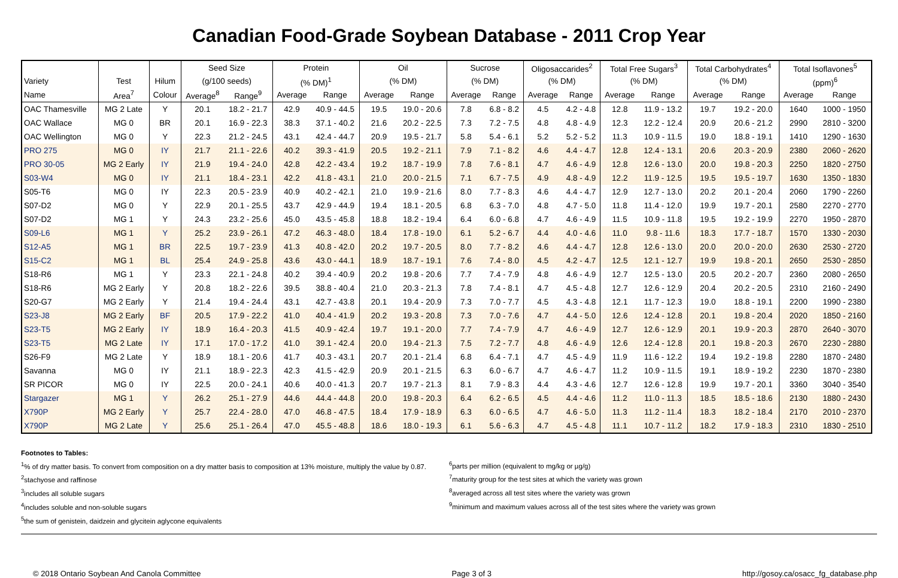Canadian Food-Grade Soybean Database - 2011 Crop Year
| | | | Seed Size | | Protein | | Oil | | Sucrose | | Oligosaccarides<sup>2</sup> | | Total Free Sugars<sup>3</sup> | | Total Carbohydrates<sup>4</sup> | | Total Isoflavones<sup>5</sup> | |
| --- | --- | --- | --- | --- | --- | --- | --- | --- | --- | --- | --- | --- | --- | --- | --- | --- | --- | --- |
| Variety | Test | Hilum | (g/100 seeds) | | (% DM)<sup>1</sup> | | (% DM) | | (% DM) | | (% DM) | | (% DM) | | (% DM) | | (ppm)<sup>6</sup> | |
| Name | Area<sup>7</sup> | Colour | Average<sup>8</sup> | Range<sup>9</sup> | Average | Range | Average | Range | Average | Range | Average | Range | Average | Range | Average | Range | Average | Range |
| OAC Thamesville | MG 2 Late | Y | 20.1 | 18.2 - 21.7 | 42.9 | 40.9 - 44.5 | 19.5 | 19.0 - 20.6 | 7.8 | 6.8 - 8.2 | 4.5 | 4.2 - 4.8 | 12.8 | 11.9 - 13.2 | 19.7 | 19.2 - 20.0 | 1640 | 1000 - 1950 |
| OAC Wallace | MG 0 | BR | 20.1 | 16.9 - 22.3 | 38.3 | 37.1 - 40.2 | 21.6 | 20.2 - 22.5 | 7.3 | 7.2 - 7.5 | 4.8 | 4.8 - 4.9 | 12.3 | 12.2 - 12.4 | 20.9 | 20.6 - 21.2 | 2990 | 2810 - 3200 |
| OAC Wellington | MG 0 | Y | 22.3 | 21.2 - 24.5 | 43.1 | 42.4 - 44.7 | 20.9 | 19.5 - 21.7 | 5.8 | 5.4 - 6.1 | 5.2 | 5.2 - 5.2 | 11.3 | 10.9 - 11.5 | 19.0 | 18.8 - 19.1 | 1410 | 1290 - 1630 |
| PRO 275 | MG 0 | IY | 21.7 | 21.1 - 22.6 | 40.2 | 39.3 - 41.9 | 20.5 | 19.2 - 21.1 | 7.9 | 7.1 - 8.2 | 4.6 | 4.4 - 4.7 | 12.8 | 12.4 - 13.1 | 20.6 | 20.3 - 20.9 | 2380 | 2060 - 2620 |
| PRO 30-05 | MG 2 Early | IY | 21.9 | 19.4 - 24.0 | 42.8 | 42.2 - 43.4 | 19.2 | 18.7 - 19.9 | 7.8 | 7.6 - 8.1 | 4.7 | 4.6 - 4.9 | 12.8 | 12.6 - 13.0 | 20.0 | 19.8 - 20.3 | 2250 | 1820 - 2750 |
| S03-W4 | MG 0 | IY | 21.1 | 18.4 - 23.1 | 42.2 | 41.8 - 43.1 | 21.0 | 20.0 - 21.5 | 7.1 | 6.7 - 7.5 | 4.9 | 4.8 - 4.9 | 12.2 | 11.9 - 12.5 | 19.5 | 19.5 - 19.7 | 1630 | 1350 - 1830 |
| S05-T6 | MG 0 | IY | 22.3 | 20.5 - 23.9 | 40.9 | 40.2 - 42.1 | 21.0 | 19.9 - 21.6 | 8.0 | 7.7 - 8.3 | 4.6 | 4.4 - 4.7 | 12.9 | 12.7 - 13.0 | 20.2 | 20.1 - 20.4 | 2060 | 1790 - 2260 |
| S07-D2 | MG 0 | Y | 22.9 | 20.1 - 25.5 | 43.7 | 42.9 - 44.9 | 19.4 | 18.1 - 20.5 | 6.8 | 6.3 - 7.0 | 4.8 | 4.7 - 5.0 | 11.8 | 11.4 - 12.0 | 19.9 | 19.7 - 20.1 | 2580 | 2270 - 2770 |
| S07-D2 | MG 1 | Y | 24.3 | 23.2 - 25.6 | 45.0 | 43.5 - 45.8 | 18.8 | 18.2 - 19.4 | 6.4 | 6.0 - 6.8 | 4.7 | 4.6 - 4.9 | 11.5 | 10.9 - 11.8 | 19.5 | 19.2 - 19.9 | 2270 | 1950 - 2870 |
| S09-L6 | MG 1 | Y | 25.2 | 23.9 - 26.1 | 47.2 | 46.3 - 48.0 | 18.4 | 17.8 - 19.0 | 6.1 | 5.2 - 6.7 | 4.4 | 4.0 - 4.6 | 11.0 | 9.8 - 11.6 | 18.3 | 17.7 - 18.7 | 1570 | 1330 - 2030 |
| S12-A5 | MG 1 | BR | 22.5 | 19.7 - 23.9 | 41.3 | 40.8 - 42.0 | 20.2 | 19.7 - 20.5 | 8.0 | 7.7 - 8.2 | 4.6 | 4.4 - 4.7 | 12.8 | 12.6 - 13.0 | 20.0 | 20.0 - 20.0 | 2630 | 2530 - 2720 |
| S15-C2 | MG 1 | BL | 25.4 | 24.9 - 25.8 | 43.6 | 43.0 - 44.1 | 18.9 | 18.7 - 19.1 | 7.6 | 7.4 - 8.0 | 4.5 | 4.2 - 4.7 | 12.5 | 12.1 - 12.7 | 19.9 | 19.8 - 20.1 | 2650 | 2530 - 2850 |
| S18-R6 | MG 1 | Y | 23.3 | 22.1 - 24.8 | 40.2 | 39.4 - 40.9 | 20.2 | 19.8 - 20.6 | 7.7 | 7.4 - 7.9 | 4.8 | 4.6 - 4.9 | 12.7 | 12.5 - 13.0 | 20.5 | 20.2 - 20.7 | 2360 | 2080 - 2650 |
| S18-R6 | MG 2 Early | Y | 20.8 | 18.2 - 22.6 | 39.5 | 38.8 - 40.4 | 21.0 | 20.3 - 21.3 | 7.8 | 7.4 - 8.1 | 4.7 | 4.5 - 4.8 | 12.7 | 12.6 - 12.9 | 20.4 | 20.2 - 20.5 | 2310 | 2160 - 2490 |
| S20-G7 | MG 2 Early | Y | 21.4 | 19.4 - 24.4 | 43.1 | 42.7 - 43.8 | 20.1 | 19.4 - 20.9 | 7.3 | 7.0 - 7.7 | 4.5 | 4.3 - 4.8 | 12.1 | 11.7 - 12.3 | 19.0 | 18.8 - 19.1 | 2200 | 1990 - 2380 |
| S23-J8 | MG 2 Early | BF | 20.5 | 17.9 - 22.2 | 41.0 | 40.4 - 41.9 | 20.2 | 19.3 - 20.8 | 7.3 | 7.0 - 7.6 | 4.7 | 4.4 - 5.0 | 12.6 | 12.4 - 12.8 | 20.1 | 19.8 - 20.4 | 2020 | 1850 - 2160 |
| S23-T5 | MG 2 Early | IY | 18.9 | 16.4 - 20.3 | 41.5 | 40.9 - 42.4 | 19.7 | 19.1 - 20.0 | 7.7 | 7.4 - 7.9 | 4.7 | 4.6 - 4.9 | 12.7 | 12.6 - 12.9 | 20.1 | 19.9 - 20.3 | 2870 | 2640 - 3070 |
| S23-T5 | MG 2 Late | IY | 17.1 | 17.0 - 17.2 | 41.0 | 39.1 - 42.4 | 20.0 | 19.4 - 21.3 | 7.5 | 7.2 - 7.7 | 4.8 | 4.6 - 4.9 | 12.6 | 12.4 - 12.8 | 20.1 | 19.8 - 20.3 | 2670 | 2230 - 2880 |
| S26-F9 | MG 2 Late | Y | 18.9 | 18.1 - 20.6 | 41.7 | 40.3 - 43.1 | 20.7 | 20.1 - 21.4 | 6.8 | 6.4 - 7.1 | 4.7 | 4.5 - 4.9 | 11.9 | 11.6 - 12.2 | 19.4 | 19.2 - 19.8 | 2280 | 1870 - 2480 |
| Savanna | MG 0 | IY | 21.1 | 18.9 - 22.3 | 42.3 | 41.5 - 42.9 | 20.9 | 20.1 - 21.5 | 6.3 | 6.0 - 6.7 | 4.7 | 4.6 - 4.7 | 11.2 | 10.9 - 11.5 | 19.1 | 18.9 - 19.2 | 2230 | 1870 - 2380 |
| SR PICOR | MG 0 | IY | 22.5 | 20.0 - 24.1 | 40.6 | 40.0 - 41.3 | 20.7 | 19.7 - 21.3 | 8.1 | 7.9 - 8.3 | 4.4 | 4.3 - 4.6 | 12.7 | 12.6 - 12.8 | 19.9 | 19.7 - 20.1 | 3360 | 3040 - 3540 |
| Stargazer | MG 1 | Y | 26.2 | 25.1 - 27.9 | 44.6 | 44.4 - 44.8 | 20.0 | 19.8 - 20.3 | 6.4 | 6.2 - 6.5 | 4.5 | 4.4 - 4.6 | 11.2 | 11.0 - 11.3 | 18.5 | 18.5 - 18.6 | 2130 | 1880 - 2430 |
| X790P | MG 2 Early | Y | 25.7 | 22.4 - 28.0 | 47.0 | 46.8 - 47.5 | 18.4 | 17.9 - 18.9 | 6.3 | 6.0 - 6.5 | 4.7 | 4.6 - 5.0 | 11.3 | 11.2 - 11.4 | 18.3 | 18.2 - 18.4 | 2170 | 2010 - 2370 |
| X790P | MG 2 Late | Y | 25.6 | 25.1 - 26.4 | 47.0 | 45.5 - 48.8 | 18.6 | 18.0 - 19.3 | 6.1 | 5.6 - 6.3 | 4.7 | 4.5 - 4.8 | 11.1 | 10.7 - 11.2 | 18.2 | 17.9 - 18.3 | 2310 | 1830 - 2510 |
Footnotes to Tables:
<sup>1</sup>% of dry matter basis. To convert from composition on a dry matter basis to composition at 13% moisture, multiply the value by 0.87.
<sup>2</sup> stachyose and raffinose
<sup>3</sup> includes all soluble sugars
<sup>4</sup> includes soluble and non-soluble sugars
<sup>5</sup> the sum of genistein, daidzein and glycitein aglycone equivalents
<sup>6</sup> parts per million (equivalent to mg/kg or µg/g)
<sup>7</sup> maturity group for the test sites at which the variety was grown
<sup>8</sup> averaged across all test sites where the variety was grown
<sup>9</sup> minimum and maximum values across all of the test sites where the variety was grown
© 2018 Ontario Soybean And Canola Committee Page 3 of 3 http://gosoy.ca/osacc_fg_database.php